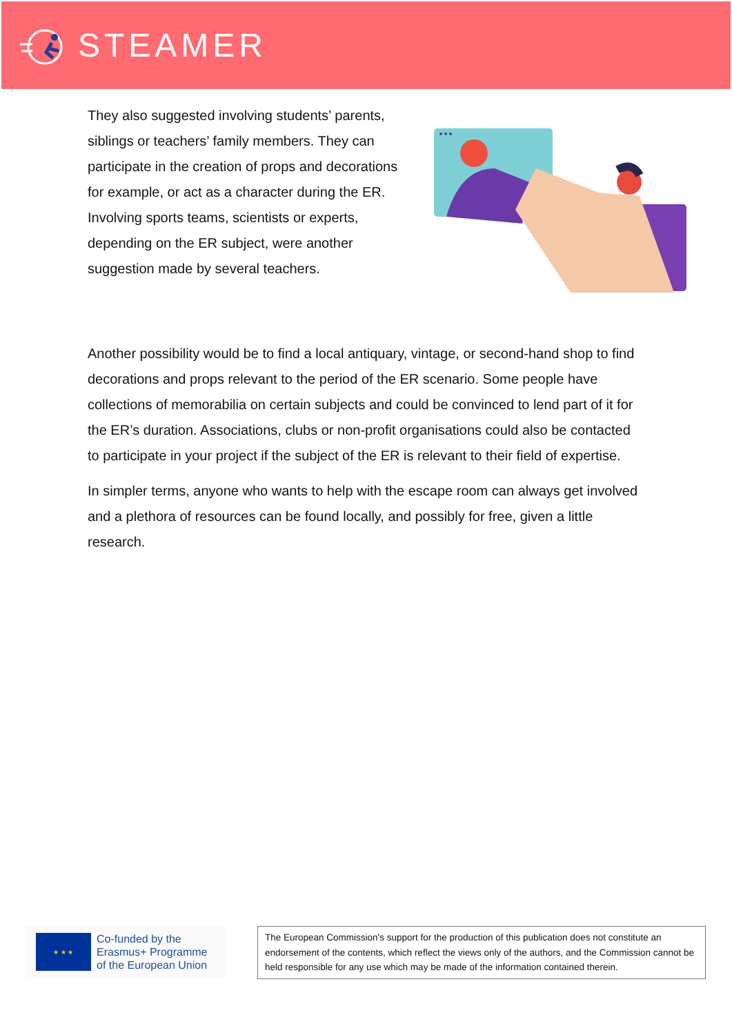STEAMER
They also suggested involving students’ parents, siblings or teachers’ family members. They can participate in the creation of props and decorations for example, or act as a character during the ER. Involving sports teams, scientists or experts, depending on the ER subject, were another suggestion made by several teachers.
Another possibility would be to find a local antiquary, vintage, or second-hand shop to find decorations and props relevant to the period of the ER scenario. Some people have collections of memorabilia on certain subjects and could be convinced to lend part of it for the ER’s duration. Associations, clubs or non-profit organisations could also be contacted to participate in your project if the subject of the ER is relevant to their field of expertise.
In simpler terms, anyone who wants to help with the escape room can always get involved and a plethora of resources can be found locally, and possibly for free, given a little research.
★ ★ ★
Co-funded by the
Erasmus+ Programme
of the European Union
The European Commission's support for the production of this publication does not constitute an endorsement of the contents, which reflect the views only of the authors, and the Commission cannot be held responsible for any use which may be made of the information contained therein.